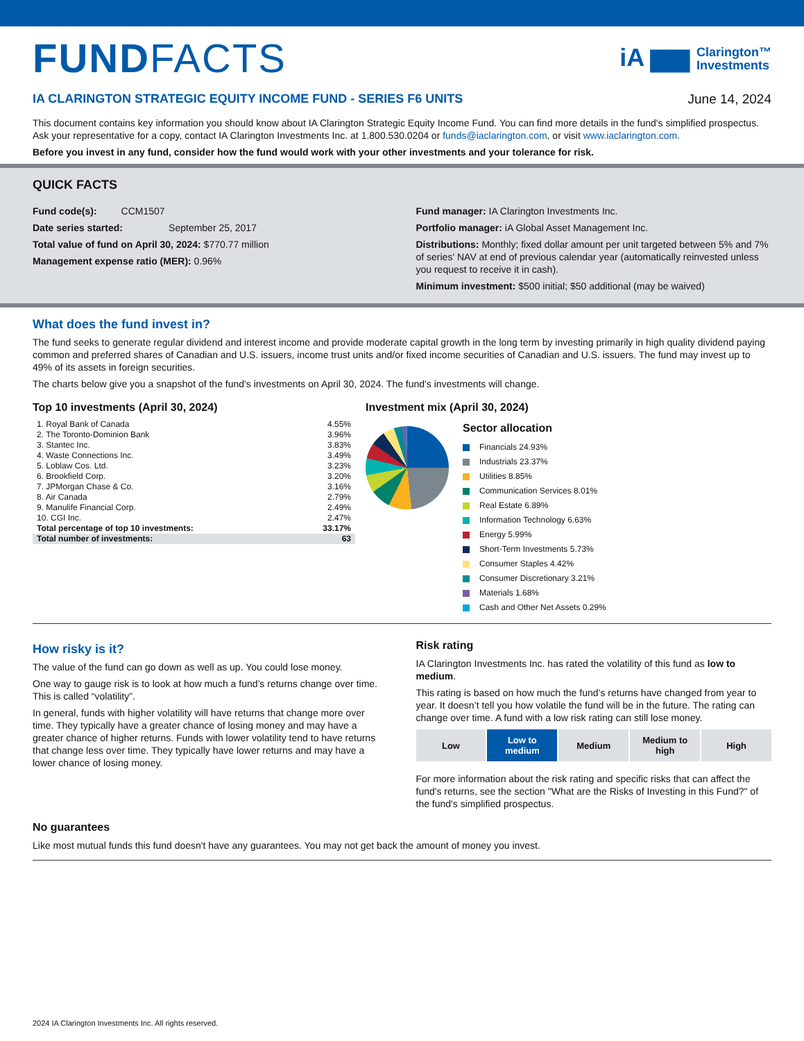FUNDFACTS
iA ▆▆ Clarington™
Investments
IA CLARINGTON STRATEGIC EQUITY INCOME FUND - SERIES F6 UNITS
June 14, 2024
This document contains key information you should know about IA Clarington Strategic Equity Income Fund. You can find more details in the fund's simplified prospectus. Ask your representative for a copy, contact IA Clarington Investments Inc. at 1.800.530.0204 or funds@iaclarington.com, or visit www.iaclarington.com.
Before you invest in any fund, consider how the fund would work with your other investments and your tolerance for risk.
QUICK FACTS
Fund code(s): CCM1507
Date series started: September 25, 2017
Total value of fund on April 30, 2024: $770.77 million
Management expense ratio (MER): 0.96%
Fund manager: IA Clarington Investments Inc.
Portfolio manager: iA Global Asset Management Inc.
Distributions: Monthly; fixed dollar amount per unit targeted between 5% and 7% of series' NAV at end of previous calendar year (automatically reinvested unless you request to receive it in cash).
Minimum investment: $500 initial; $50 additional (may be waived)
What does the fund invest in?
The fund seeks to generate regular dividend and interest income and provide moderate capital growth in the long term by investing primarily in high quality dividend paying common and preferred shares of Canadian and U.S. issuers, income trust units and/or fixed income securities of Canadian and U.S. issuers. The fund may invest up to 49% of its assets in foreign securities.
The charts below give you a snapshot of the fund's investments on April 30, 2024. The fund's investments will change.
Top 10 investments (April 30, 2024)
| 1. Royal Bank of Canada | 4.55% |
| 2. The Toronto-Dominion Bank | 3.96% |
| 3. Stantec Inc. | 3.83% |
| 4. Waste Connections Inc. | 3.49% |
| 5. Loblaw Cos. Ltd. | 3.23% |
| 6. Brookfield Corp. | 3.20% |
| 7. JPMorgan Chase & Co. | 3.16% |
| 8. Air Canada | 2.79% |
| 9. Manulife Financial Corp. | 2.49% |
| 10. CGI Inc. | 2.47% |
| Total percentage of top 10 investments: | 33.17% |
| Total number of investments: | 63 |
Investment mix (April 30, 2024)
Sector allocation
Financials 24.93%
Industrials 23.37%
Utilities 8.85%
Communication Services 8.01%
Real Estate 6.89%
Information Technology 6.63%
Energy 5.99%
Short-Term Investments 5.73%
Consumer Staples 4.42%
Consumer Discretionary 3.21%
Materials 1.68%
Cash and Other Net Assets 0.29%
How risky is it?
The value of the fund can go down as well as up. You could lose money.
One way to gauge risk is to look at how much a fund’s returns change over time. This is called “volatility”.
In general, funds with higher volatility will have returns that change more over time. They typically have a greater chance of losing money and may have a greater chance of higher returns. Funds with lower volatility tend to have returns that change less over time. They typically have lower returns and may have a lower chance of losing money.
Risk rating
IA Clarington Investments Inc. has rated the volatility of this fund as low to medium.
This rating is based on how much the fund’s returns have changed from year to year. It doesn’t tell you how volatile the fund will be in the future. The rating can change over time. A fund with a low risk rating can still lose money.
Low Low to
medium
Medium Medium to
high
High
For more information about the risk rating and specific risks that can affect the fund's returns, see the section "What are the Risks of Investing in this Fund?" of the fund's simplified prospectus.
No guarantees
Like most mutual funds this fund doesn't have any guarantees. You may not get back the amount of money you invest.
2024 IA Clarington Investments Inc. All rights reserved.